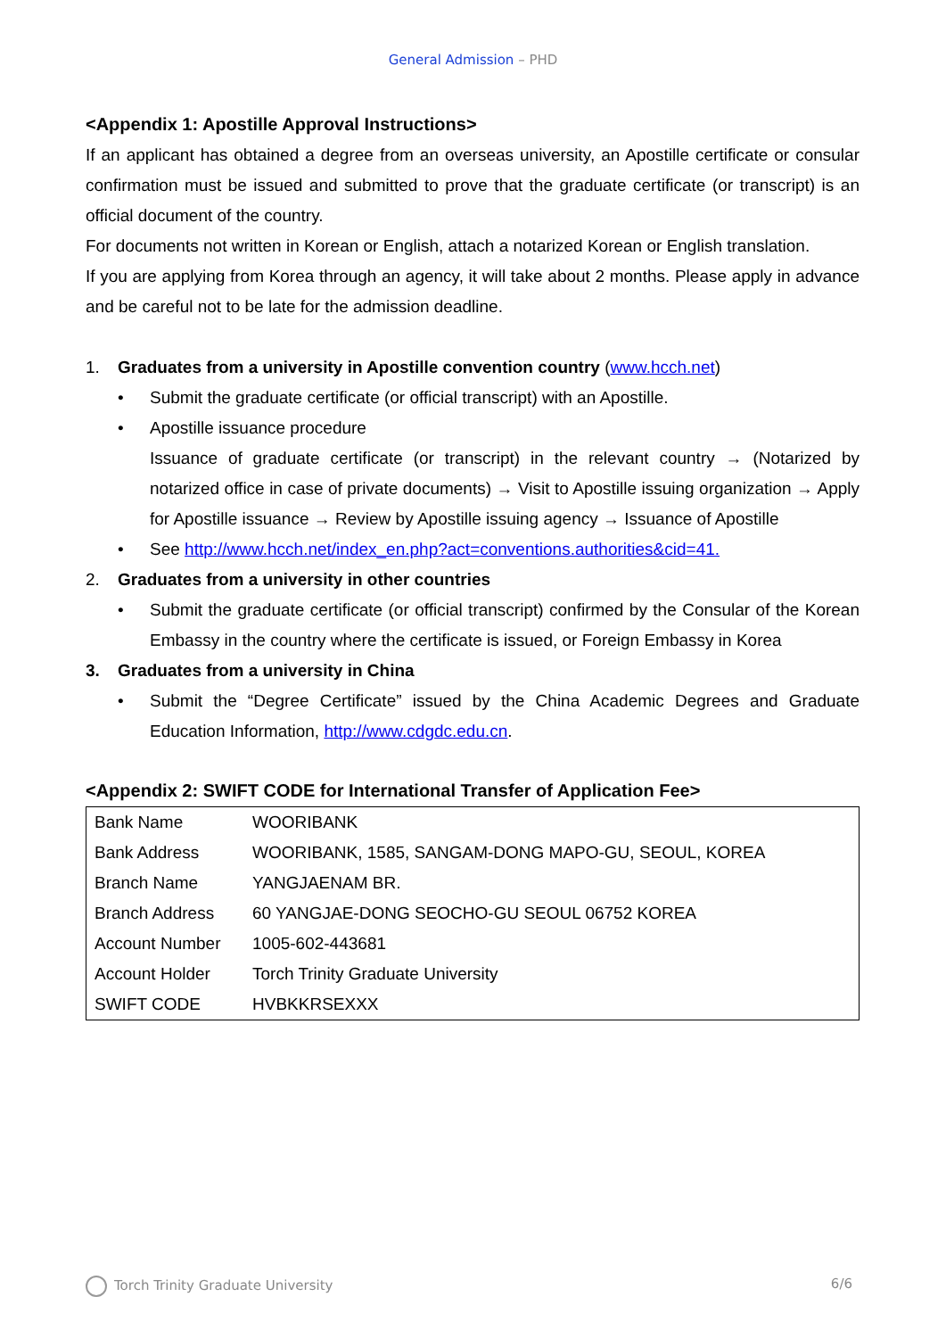General Admission – PHD
<Appendix 1: Apostille Approval Instructions>
If an applicant has obtained a degree from an overseas university, an Apostille certificate or consular confirmation must be issued and submitted to prove that the graduate certificate (or transcript) is an official document of the country.
For documents not written in Korean or English, attach a notarized Korean or English translation.
If you are applying from Korea through an agency, it will take about 2 months. Please apply in advance and be careful not to be late for the admission deadline.
1. Graduates from a university in Apostille convention country (www.hcch.net)
• Submit the graduate certificate (or official transcript) with an Apostille.
• Apostille issuance procedure
Issuance of graduate certificate (or transcript) in the relevant country → (Notarized by notarized office in case of private documents) → Visit to Apostille issuing organization → Apply for Apostille issuance → Review by Apostille issuing agency → Issuance of Apostille
• See http://www.hcch.net/index_en.php?act=conventions.authorities&cid=41.
2. Graduates from a university in other countries
• Submit the graduate certificate (or official transcript) confirmed by the Consular of the Korean Embassy in the country where the certificate is issued, or Foreign Embassy in Korea
3. Graduates from a university in China
• Submit the “Degree Certificate” issued by the China Academic Degrees and Graduate Education Information, http://www.cdgdc.edu.cn.
<Appendix 2: SWIFT CODE for International Transfer of Application Fee>
| Bank Name | WOORIBANK |
| Bank Address | WOORIBANK, 1585, SANGAM-DONG MAPO-GU, SEOUL, KOREA |
| Branch Name | YANGJAENAM BR. |
| Branch Address | 60 YANGJAE-DONG SEOCHO-GU SEOUL 06752 KOREA |
| Account Number | 1005-602-443681 |
| Account Holder | Torch Trinity Graduate University |
| SWIFT CODE | HVBKKRSEXXX |
Torch Trinity Graduate University 6/6